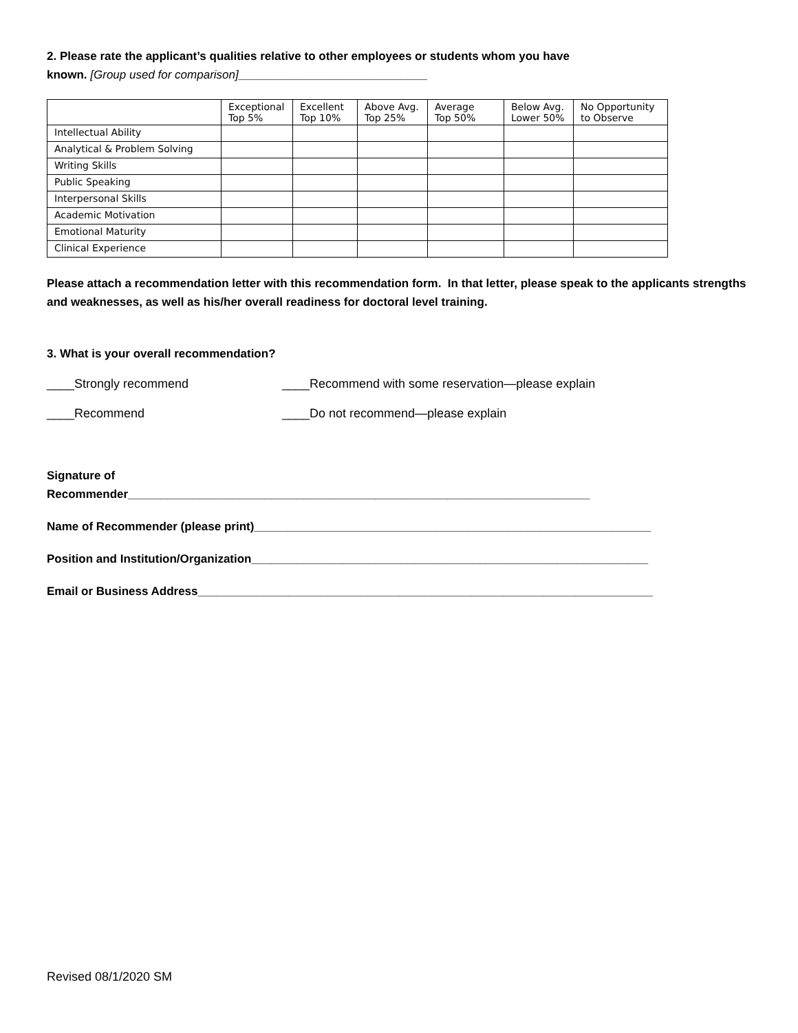2. Please rate the applicant’s qualities relative to other employees or students whom you have
known. [Group used for comparison]_____________________________
| | Exceptional Top 5% | Excellent Top 10% | Above Avg. Top 25% | Average Top 50% | Below Avg. Lower 50% | No Opportunity to Observe |
| --- | --- | --- | --- | --- | --- | --- |
| Intellectual Ability | | | | | | |
| Analytical & Problem Solving | | | | | | |
| Writing Skills | | | | | | |
| Public Speaking | | | | | | |
| Interpersonal Skills | | | | | | |
| Academic Motivation | | | | | | |
| Emotional Maturity | | | | | | |
| Clinical Experience | | | | | | |
Please attach a recommendation letter with this recommendation form. In that letter, please speak to the applicants strengths and weaknesses, as well as his/her overall readiness for doctoral level training.
3. What is your overall recommendation?
____Strongly recommend ____Recommend with some reservation—please explain
____Recommend ____Do not recommend—please explain
Signature of
Recommender_______________________________________________________________________
Name of Recommender (please print)_____________________________________________________________
Position and Institution/Organization_____________________________________________________________
Email or Business Address______________________________________________________________________
Revised 08/1/2020 SM